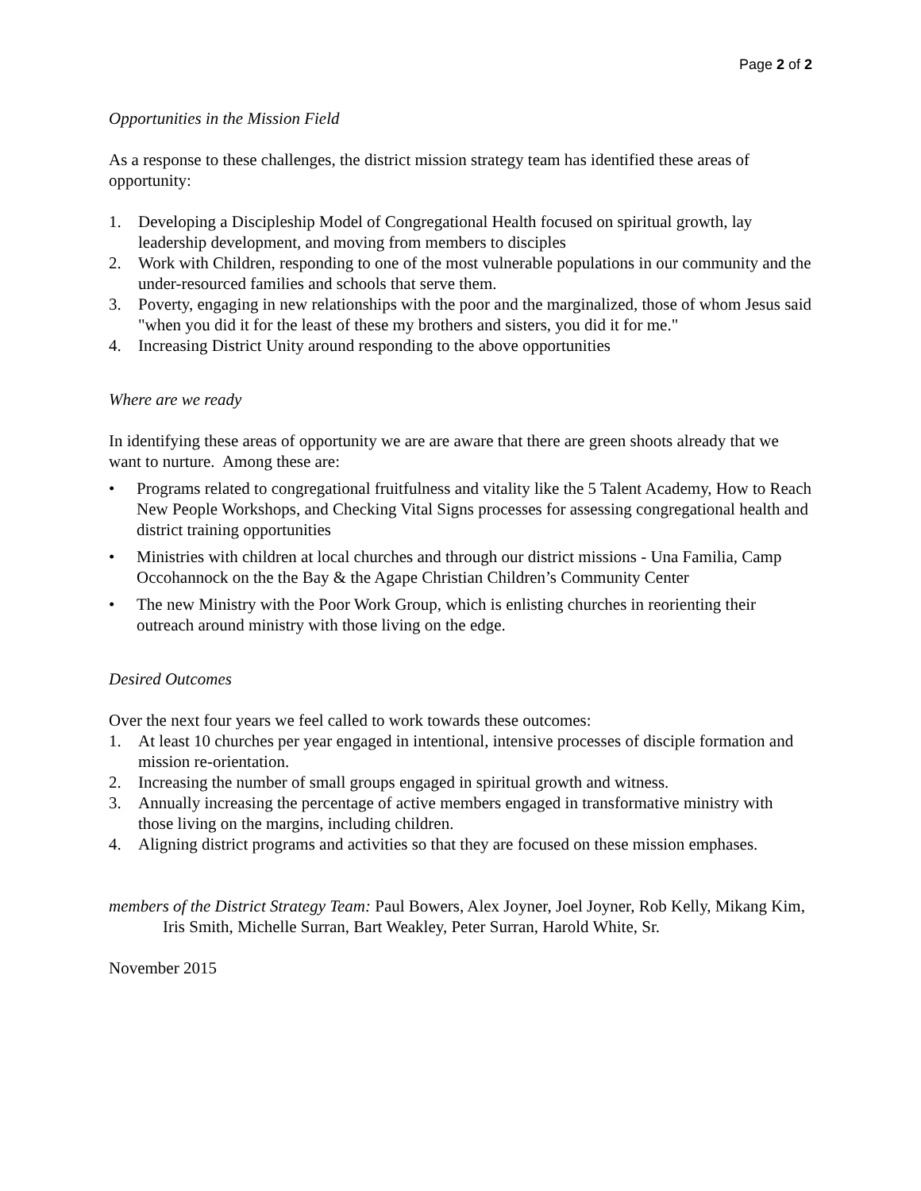Page 2 of 2
Opportunities in the Mission Field
As a response to these challenges, the district mission strategy team has identified these areas of opportunity:
1. Developing a Discipleship Model of Congregational Health focused on spiritual growth, lay leadership development, and moving from members to disciples
2. Work with Children, responding to one of the most vulnerable populations in our community and the under-resourced families and schools that serve them.
3. Poverty, engaging in new relationships with the poor and the marginalized, those of whom Jesus said "when you did it for the least of these my brothers and sisters, you did it for me."
4. Increasing District Unity around responding to the above opportunities
Where are we ready
In identifying these areas of opportunity we are are aware that there are green shoots already that we want to nurture. Among these are:
• Programs related to congregational fruitfulness and vitality like the 5 Talent Academy, How to Reach New People Workshops, and Checking Vital Signs processes for assessing congregational health and district training opportunities
• Ministries with children at local churches and through our district missions - Una Familia, Camp Occohannock on the the Bay & the Agape Christian Children’s Community Center
• The new Ministry with the Poor Work Group, which is enlisting churches in reorienting their outreach around ministry with those living on the edge.
Desired Outcomes
Over the next four years we feel called to work towards these outcomes:
1. At least 10 churches per year engaged in intentional, intensive processes of disciple formation and mission re-orientation.
2. Increasing the number of small groups engaged in spiritual growth and witness.
3. Annually increasing the percentage of active members engaged in transformative ministry with those living on the margins, including children.
4. Aligning district programs and activities so that they are focused on these mission emphases.
members of the District Strategy Team: Paul Bowers, Alex Joyner, Joel Joyner, Rob Kelly, Mikang Kim, Iris Smith, Michelle Surran, Bart Weakley, Peter Surran, Harold White, Sr.
November 2015